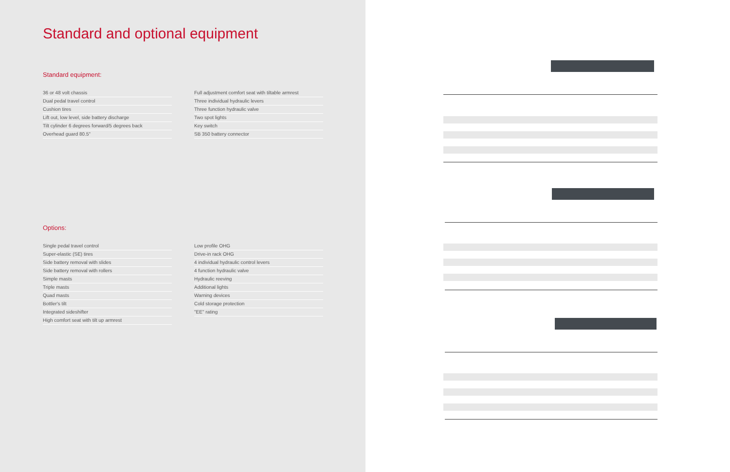Standard and optional equipment
Standard equipment:
36 or 48 volt chassis
Dual pedal travel control
Cushion tires
Lift out, low level, side battery discharge
Tilt cylinder 6 degrees forward/5 degrees back
Overhead guard 80.5"
Full adjustment comfort seat with tiltable armrest
Three individual hydraulic levers
Three function hydraulic valve
Two spot lights
Key switch
SB 350 battery connector
Options:
Single pedal travel control
Super-elastic (SE) tires
Side battery removal with slides
Side battery removal with rollers
Simple masts
Triple masts
Quad masts
Bottler's tilt
Integrated sideshifter
High comfort seat with tilt up armrest
Low profile OHG
Drive-in rack OHG
4 individual hydraulic control levers
4 function hydraulic valve
Hydraulic reeving
Additional lights
Warning devices
Cold storage protection
"EE" rating